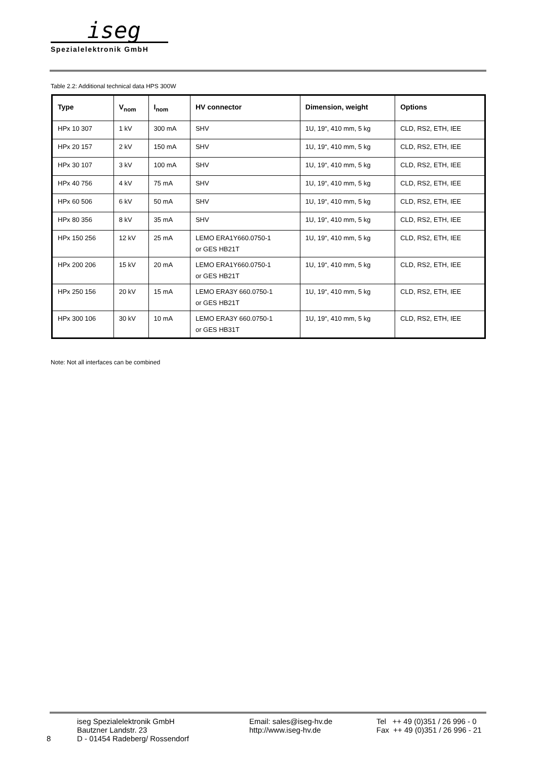iseg
Spezialelektronik GmbH
Table 2.2: Additional technical data HPS 300W
| Type | V<sub>nom</sub> | I<sub>nom</sub> | HV connector | Dimension, weight | Options |
| --- | --- | --- | --- | --- | --- |
| HPx 10 307 | 1 kV | 300 mA | SHV | 1U, 19“, 410 mm, 5 kg | CLD, RS2, ETH, IEE |
| HPx 20 157 | 2 kV | 150 mA | SHV | 1U, 19“, 410 mm, 5 kg | CLD, RS2, ETH, IEE |
| HPx 30 107 | 3 kV | 100 mA | SHV | 1U, 19“, 410 mm, 5 kg | CLD, RS2, ETH, IEE |
| HPx 40 756 | 4 kV | 75 mA | SHV | 1U, 19“, 410 mm, 5 kg | CLD, RS2, ETH, IEE |
| HPx 60 506 | 6 kV | 50 mA | SHV | 1U, 19“, 410 mm, 5 kg | CLD, RS2, ETH, IEE |
| HPx 80 356 | 8 kV | 35 mA | SHV | 1U, 19“, 410 mm, 5 kg | CLD, RS2, ETH, IEE |
| HPx 150 256 | 12 kV | 25 mA | LEMO ERA1Y660.0750-1 or GES HB21T | 1U, 19“, 410 mm, 5 kg | CLD, RS2, ETH, IEE |
| HPx 200 206 | 15 kV | 20 mA | LEMO ERA1Y660.0750-1 or GES HB21T | 1U, 19“, 410 mm, 5 kg | CLD, RS2, ETH, IEE |
| HPx 250 156 | 20 kV | 15 mA | LEMO ERA3Y 660.0750-1 or GES HB21T | 1U, 19“, 410 mm, 5 kg | CLD, RS2, ETH, IEE |
| HPx 300 106 | 30 kV | 10 mA | LEMO ERA3Y 660.0750-1 or GES HB31T | 1U, 19“, 410 mm, 5 kg | CLD, RS2, ETH, IEE |
Note: Not all interfaces can be combined
8
iseg Spezialelektronik GmbH Bautzner Landstr. 23 D - 01454 Radeberg/ Rossendorf
Email: sales@iseg-hv.de http://www.iseg-hv.de
Tel ++ 49 (0)351 / 26 996 - 0 Fax ++ 49 (0)351 / 26 996 - 21